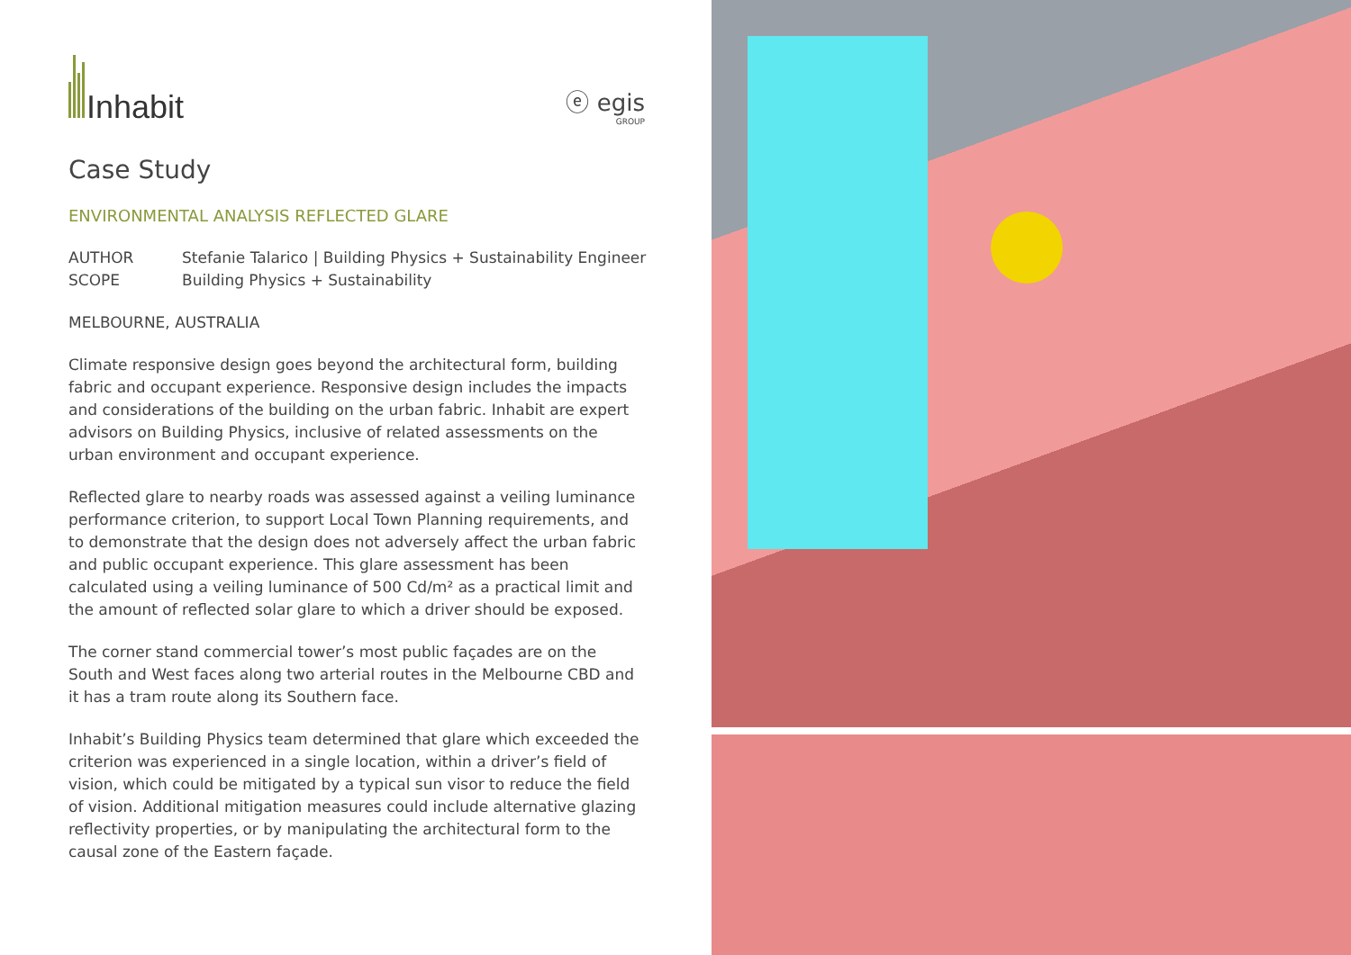Inhabit
ⓔ egis
GROUP
Case Study
ENVIRONMENTAL ANALYSIS REFLECTED GLARE
AUTHOR Stefanie Talarico | Building Physics + Sustainability Engineer
SCOPE Building Physics + Sustainability
MELBOURNE, AUSTRALIA
Climate responsive design goes beyond the architectural form, building fabric and occupant experience. Responsive design includes the impacts and considerations of the building on the urban fabric. Inhabit are expert advisors on Building Physics, inclusive of related assessments on the urban environment and occupant experience.
Reflected glare to nearby roads was assessed against a veiling luminance performance criterion, to support Local Town Planning requirements, and to demonstrate that the design does not adversely affect the urban fabric and public occupant experience. This glare assessment has been calculated using a veiling luminance of 500 Cd/m² as a practical limit and the amount of reflected solar glare to which a driver should be exposed.
The corner stand commercial tower’s most public façades are on the South and West faces along two arterial routes in the Melbourne CBD and it has a tram route along its Southern face.
Inhabit’s Building Physics team determined that glare which exceeded the criterion was experienced in a single location, within a driver’s field of vision, which could be mitigated by a typical sun visor to reduce the field of vision. Additional mitigation measures could include alternative glazing reflectivity properties, or by manipulating the architectural form to the causal zone of the Eastern façade.